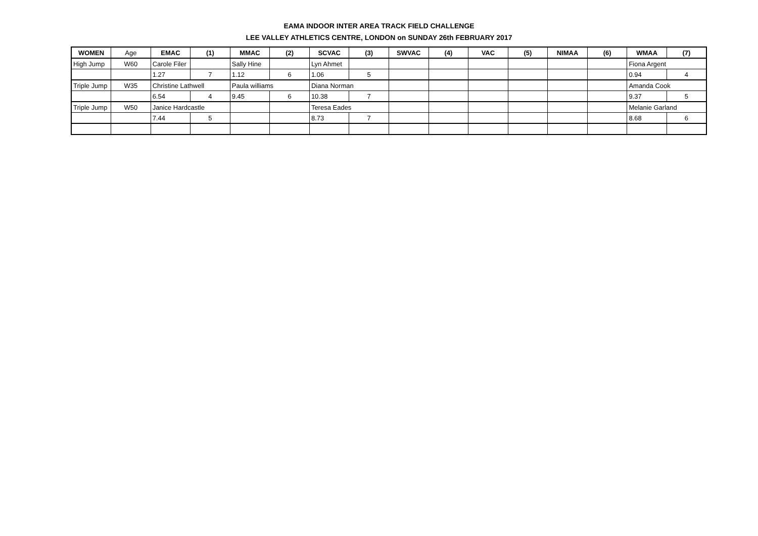EAMA INDOOR INTER AREA TRACK FIELD CHALLENGE
LEE VALLEY ATHLETICS CENTRE, LONDON on SUNDAY 26th FEBRUARY 2017
| WOMEN | Age | EMAC | (1) | MMAC | (2) | SCVAC | (3) | SWVAC | (4) | VAC | (5) | NIMAA | (6) | WMAA | (7) |
| --- | --- | --- | --- | --- | --- | --- | --- | --- | --- | --- | --- | --- | --- | --- | --- |
| High Jump | W60 | Carole Filer | | Sally Hine | | Lyn Ahmet | | | | | | | | Fiona Argent | |
| | | 1.27 | 7 | 1.12 | 6 | 1.06 | 5 | | | | | | | 0.94 | 4 |
| Triple Jump | W35 | Christine Lathwell | | Paula williams | | Diana Norman | | | | | | | | Amanda Cook | |
| | | 6.54 | 4 | 9.45 | 6 | 10.38 | 7 | | | | | | | 9.37 | 5 |
| Triple Jump | W50 | Janice Hardcastle | | | | Teresa Eades | | | | | | | | Melanie Garland | |
| | | 7.44 | 5 | | | 8.73 | 7 | | | | | | | 8.68 | 6 |